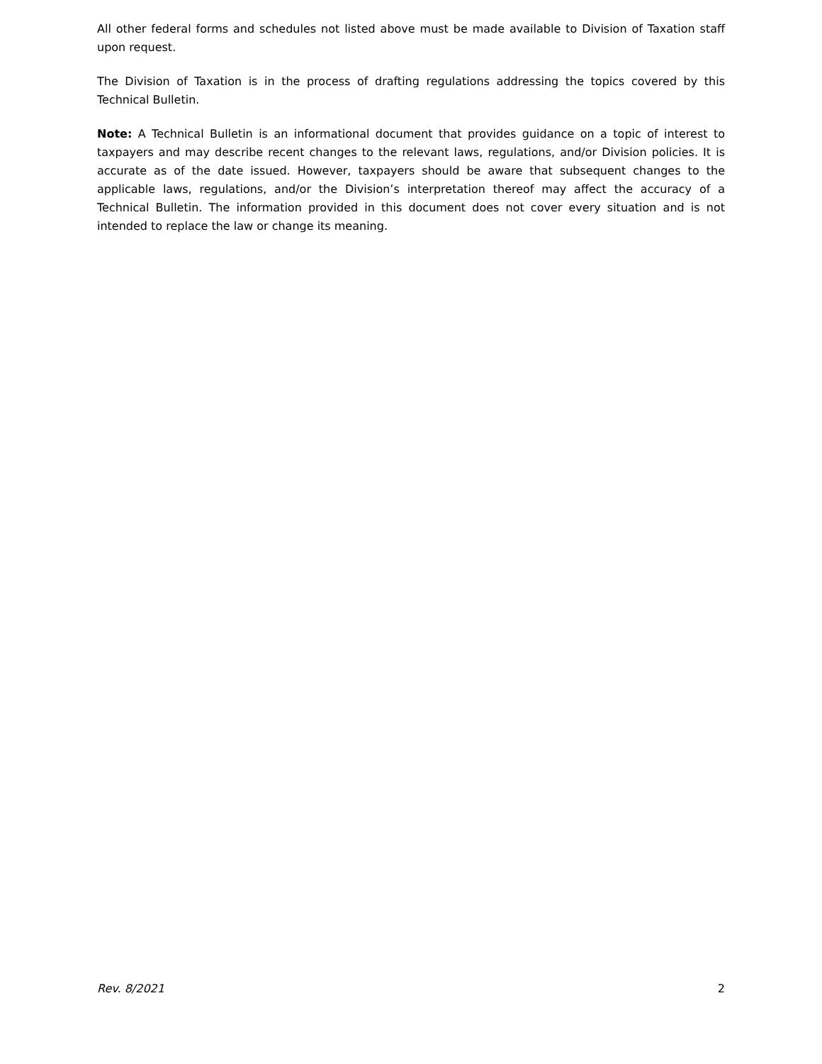All other federal forms and schedules not listed above must be made available to Division of Taxation staff upon request.
The Division of Taxation is in the process of drafting regulations addressing the topics covered by this Technical Bulletin.
Note: A Technical Bulletin is an informational document that provides guidance on a topic of interest to taxpayers and may describe recent changes to the relevant laws, regulations, and/or Division policies. It is accurate as of the date issued. However, taxpayers should be aware that subsequent changes to the applicable laws, regulations, and/or the Division’s interpretation thereof may affect the accuracy of a Technical Bulletin. The information provided in this document does not cover every situation and is not intended to replace the law or change its meaning.
Rev. 8/2021 2